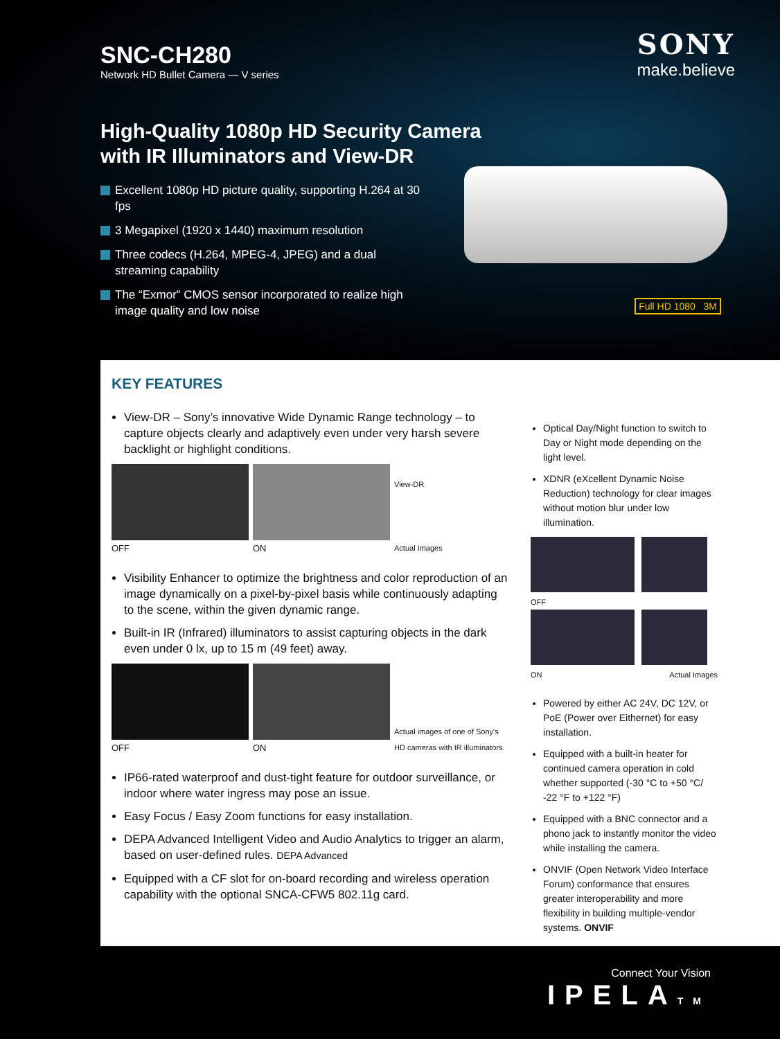SNC-CH280
Network HD Bullet Camera — V series
SONY
make.believe
High-Quality 1080p HD Security Camera
with IR Illuminators and View-DR
Excellent 1080p HD picture quality, supporting H.264 at 30 fps
3 Megapixel (1920 x 1440) maximum resolution
Three codecs (H.264, MPEG-4, JPEG) and a dual streaming capability
The “Exmor” CMOS sensor incorporated to realize high image quality and low noise
Full HD 1080 3M
KEY FEATURES
View-DR – Sony’s innovative Wide Dynamic Range technology – to capture objects clearly and adaptively even under very harsh severe backlight or highlight conditions.
OFF ON
View-DR
Actual Images
Visibility Enhancer to optimize the brightness and color reproduction of an image dynamically on a pixel-by-pixel basis while continuously adapting to the scene, within the given dynamic range.
Built-in IR (Infrared) illuminators to assist capturing objects in the dark even under 0 lx, up to 15 m (49 feet) away.
OFF ON
Actual images of one of Sony's HD cameras with IR illuminators.
IP66-rated waterproof and dust-tight feature for outdoor surveillance, or indoor where water ingress may pose an issue.
Easy Focus / Easy Zoom functions for easy installation.
DEPA Advanced Intelligent Video and Audio Analytics to trigger an alarm, based on user-defined rules. DEPA Advanced
Equipped with a CF slot for on-board recording and wireless operation capability with the optional SNCA-CFW5 802.11g card.
Optical Day/Night function to switch to Day or Night mode depending on the light level.
XDNR (eXcellent Dynamic Noise Reduction) technology for clear images without motion blur under low illumination.
OFF
ON Actual Images
Powered by either AC 24V, DC 12V, or PoE (Power over Eithernet) for easy installation.
Equipped with a built-in heater for continued camera operation in cold whether supported (-30 °C to +50 °C/ -22 °F to +122 °F)
Equipped with a BNC connector and a phono jack to instantly monitor the video while installing the camera.
ONVIF (Open Network Video Interface Forum) conformance that ensures greater interoperability and more flexibility in building multiple-vendor systems. ONVIF
Connect Your Vision
IPELATM